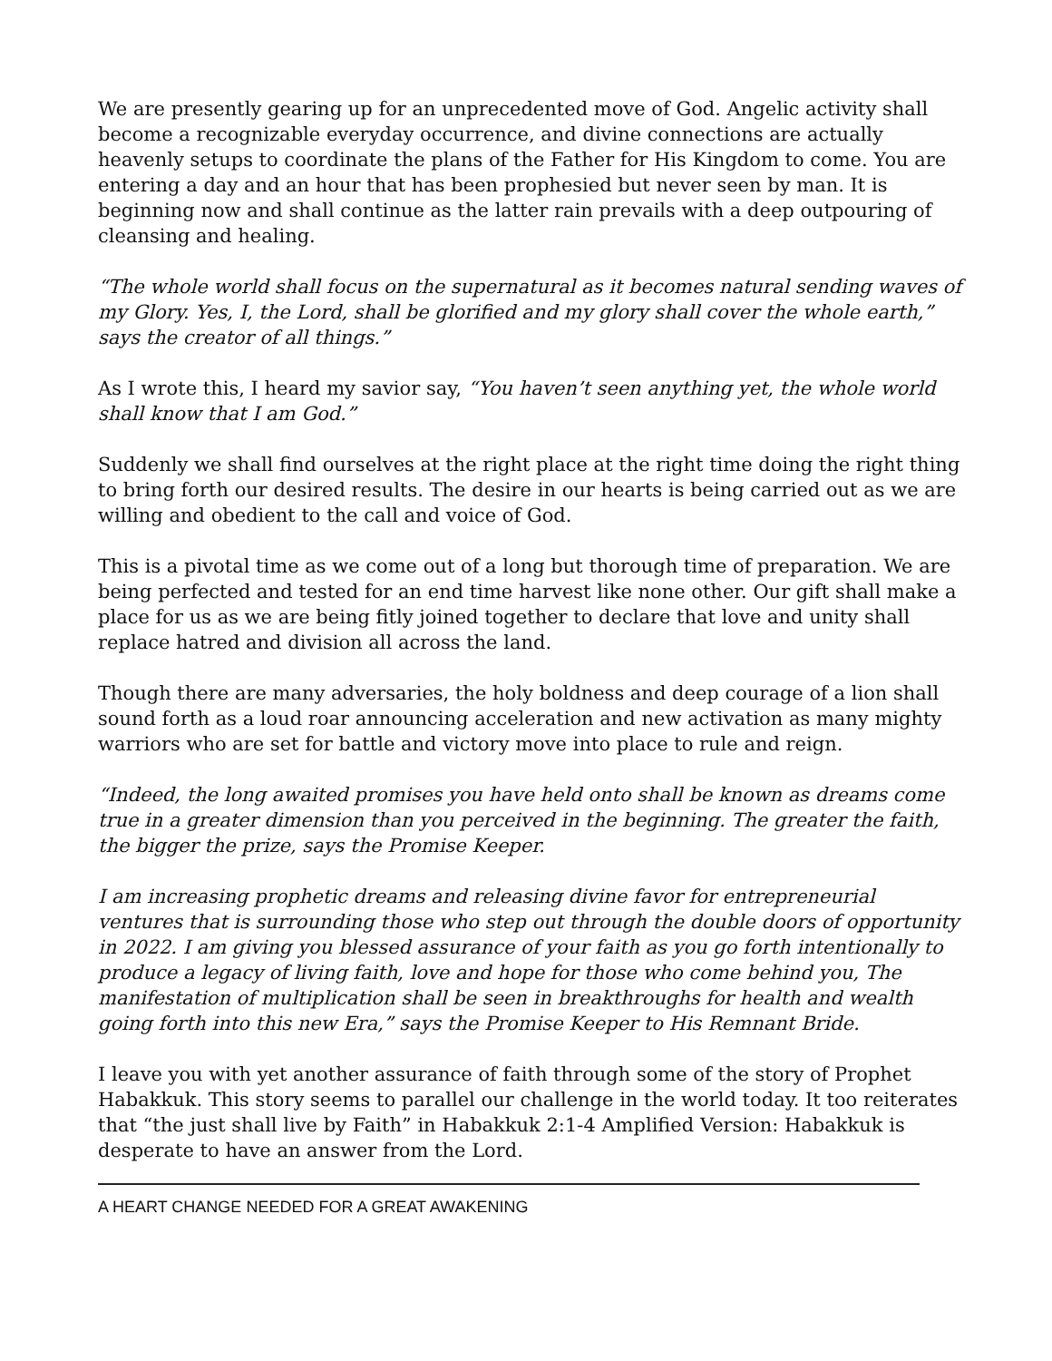We are presently gearing up for an unprecedented move of God. Angelic activity shall become a recognizable everyday occurrence, and divine connections are actually heavenly setups to coordinate the plans of the Father for His Kingdom to come. You are entering a day and an hour that has been prophesied but never seen by man. It is beginning now and shall continue as the latter rain prevails with a deep outpouring of cleansing and healing.
“The whole world shall focus on the supernatural as it becomes natural sending waves of my Glory. Yes, I, the Lord, shall be glorified and my glory shall cover the whole earth,” says the creator of all things.”
As I wrote this, I heard my savior say, “You haven’t seen anything yet, the whole world shall know that I am God.”
Suddenly we shall find ourselves at the right place at the right time doing the right thing to bring forth our desired results. The desire in our hearts is being carried out as we are willing and obedient to the call and voice of God.
This is a pivotal time as we come out of a long but thorough time of preparation. We are being perfected and tested for an end time harvest like none other. Our gift shall make a place for us as we are being fitly joined together to declare that love and unity shall replace hatred and division all across the land.
Though there are many adversaries, the holy boldness and deep courage of a lion shall sound forth as a loud roar announcing acceleration and new activation as many mighty warriors who are set for battle and victory move into place to rule and reign.
“Indeed, the long awaited promises you have held onto shall be known as dreams come true in a greater dimension than you perceived in the beginning. The greater the faith, the bigger the prize, says the Promise Keeper.
I am increasing prophetic dreams and releasing divine favor for entrepreneurial ventures that is surrounding those who step out through the double doors of opportunity in 2022. I am giving you blessed assurance of your faith as you go forth intentionally to produce a legacy of living faith, love and hope for those who come behind you, The manifestation of multiplication shall be seen in breakthroughs for health and wealth going forth into this new Era,” says the Promise Keeper to His Remnant Bride.
I leave you with yet another assurance of faith through some of the story of Prophet Habakkuk. This story seems to parallel our challenge in the world today. It too reiterates that “the just shall live by Faith” in Habakkuk 2:1-4 Amplified Version: Habakkuk is desperate to have an answer from the Lord.
A HEART CHANGE NEEDED FOR A GREAT AWAKENING